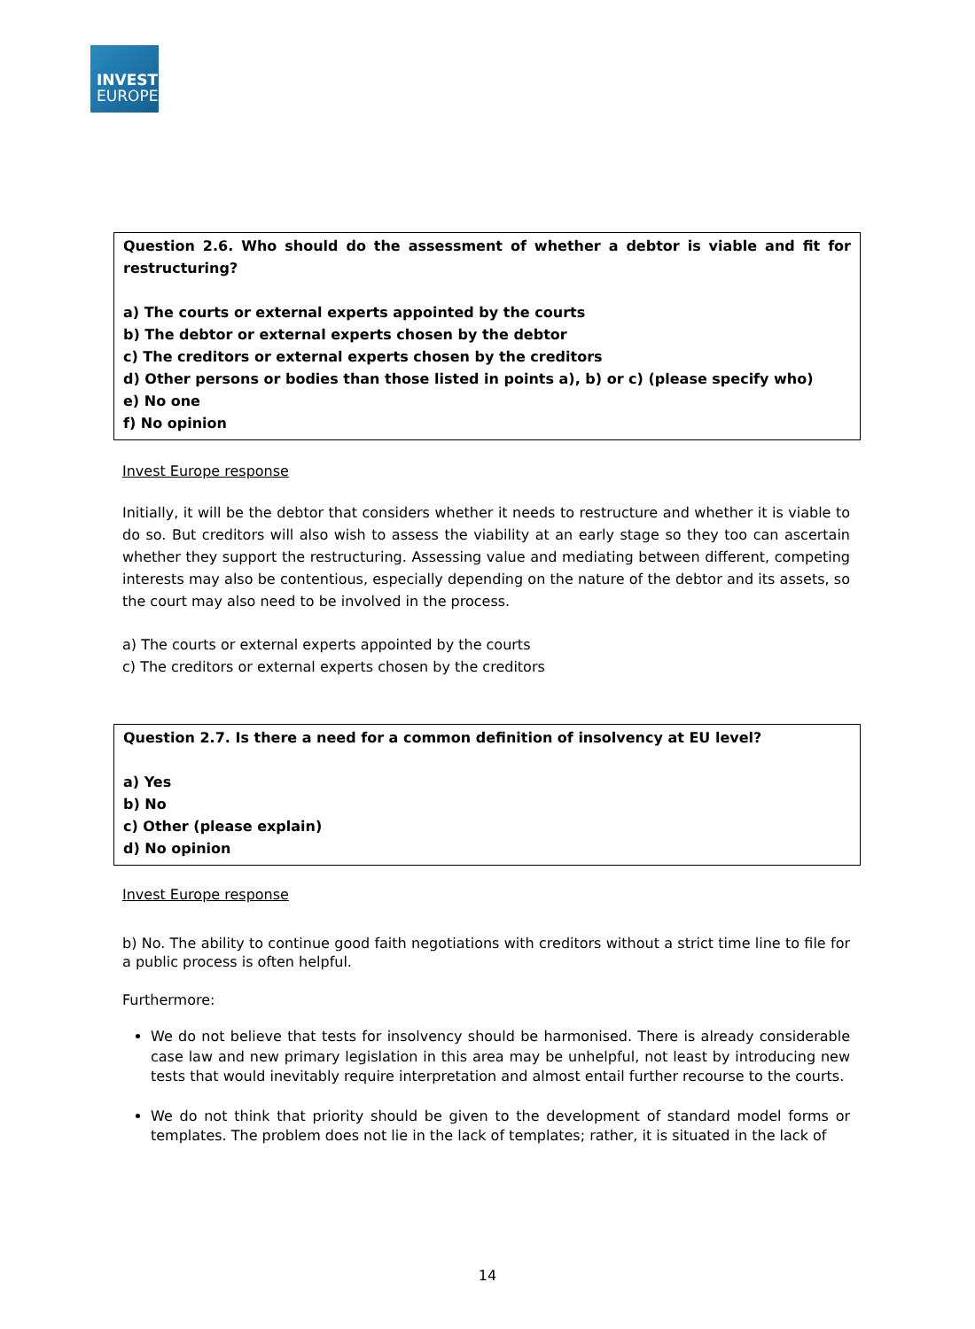INVEST
EUROPE
Question 2.6. Who should do the assessment of whether a debtor is viable and fit for restructuring?
a) The courts or external experts appointed by the courts
b) The debtor or external experts chosen by the debtor
c) The creditors or external experts chosen by the creditors
d) Other persons or bodies than those listed in points a), b) or c) (please specify who)
e) No one
f) No opinion
Invest Europe response
Initially, it will be the debtor that considers whether it needs to restructure and whether it is viable to do so. But creditors will also wish to assess the viability at an early stage so they too can ascertain whether they support the restructuring. Assessing value and mediating between different, competing interests may also be contentious, especially depending on the nature of the debtor and its assets, so the court may also need to be involved in the process.
a) The courts or external experts appointed by the courts
c) The creditors or external experts chosen by the creditors
Question 2.7. Is there a need for a common definition of insolvency at EU level?
a) Yes
b) No
c) Other (please explain)
d) No opinion
Invest Europe response
b) No. The ability to continue good faith negotiations with creditors without a strict time line to file for a public process is often helpful.
Furthermore:
We do not believe that tests for insolvency should be harmonised. There is already considerable case law and new primary legislation in this area may be unhelpful, not least by introducing new tests that would inevitably require interpretation and almost entail further recourse to the courts.
We do not think that priority should be given to the development of standard model forms or templates. The problem does not lie in the lack of templates; rather, it is situated in the lack of
14